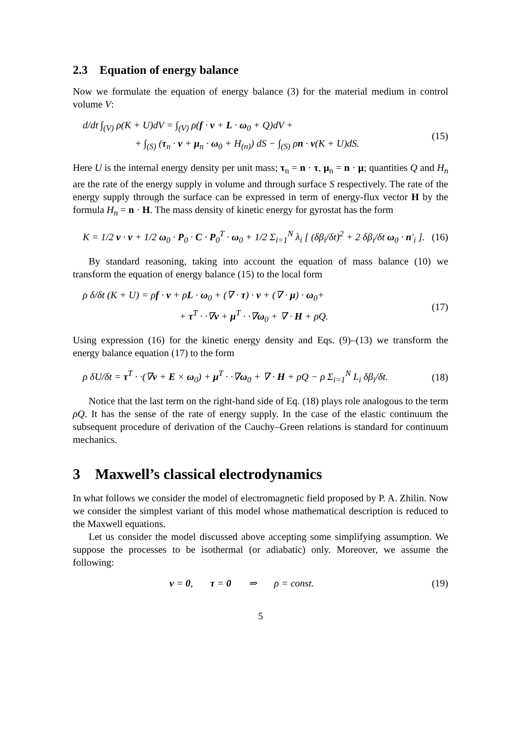2.3 Equation of energy balance
Now we formulate the equation of energy balance (3) for the material medium in control volume V:
d/dt ∫<sub>(V)</sub> ρ(K + U)dV = ∫<sub>(V)</sub> ρ(f · v + L · ω<sub>0</sub> + Q)dV +
+ ∫<sub>(S)</sub> (τ<sub>n</sub> · v + μ<sub>n</sub> · ω<sub>0</sub> + H<sub>(n)</sub>) dS − ∫<sub>(S)</sub> ρn · v(K + U)dS.
(15)
Here U is the internal energy density per unit mass; τ<sub>n</sub> = n · τ, μ<sub>n</sub> = n · μ; quantities Q and H<sub>n</sub> are the rate of the energy supply in volume and through surface S respectively. The rate of the energy supply through the surface can be expressed in term of energy-flux vector H by the formula H<sub>n</sub> = n · H. The mass density of kinetic energy for gyrostat has the form
K = 1/2 v · v + 1/2 ω<sub>0</sub> · P<sub>0</sub> · C · P<sub>0</sub><sup>T</sup> · ω<sub>0</sub> + 1/2 Σ<sub>i=1</sub><sup>N</sup> λ<sub>i</sub> [ (δβ<sub>i</sub>/δt)<sup>2</sup> + 2 δβ<sub>i</sub>/δt ω<sub>0</sub> · n′<sub>i</sub> ].
(16)
By standard reasoning, taking into account the equation of mass balance (10) we transform the equation of energy balance (15) to the local form
ρ δ/δt (K + U) = ρf · v + ρL · ω<sub>0</sub> + (∇ · τ) · v + (∇ · μ) · ω<sub>0</sub>+
+ τ<sup>T</sup> · ·∇v + μ<sup>T</sup> · ·∇ω<sub>0</sub> + ∇ · H + ρQ.
(17)
Using expression (16) for the kinetic energy density and Eqs. (9)–(13) we transform the energy balance equation (17) to the form
ρ δU/δt = τ<sup>T</sup> · ·(∇v + E × ω<sub>0</sub>) + μ<sup>T</sup> · ·∇ω<sub>0</sub> + ∇ · H + ρQ − ρ Σ<sub>i=1</sub><sup>N</sup> L<sub>i</sub> δβ<sub>i</sub>/δt.
(18)
Notice that the last term on the right-hand side of Eq. (18) plays role analogous to the term ρQ. It has the sense of the rate of energy supply. In the case of the elastic continuum the subsequent procedure of derivation of the Cauchy–Green relations is standard for continuum mechanics.
3 Maxwell’s classical electrodynamics
In what follows we consider the model of electromagnetic field proposed by P. A. Zhilin. Now we consider the simplest variant of this model whose mathematical description is reduced to the Maxwell equations.
Let us consider the model discussed above accepting some simplifying assumption. We suppose the processes to be isothermal (or adiabatic) only. Moreover, we assume the following:
v = 0, τ = 0 ⇒ ρ = const.
(19)
5